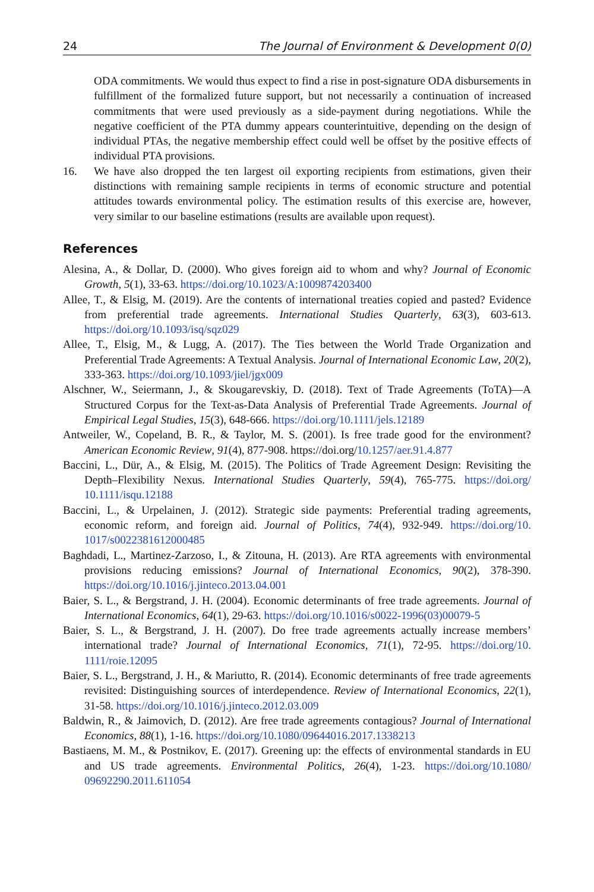24 The Journal of Environment & Development 0(0)
ODA commitments. We would thus expect to find a rise in post-signature ODA disbursements in fulfillment of the formalized future support, but not necessarily a continuation of increased commitments that were used previously as a side-payment during negotiations. While the negative coefficient of the PTA dummy appears counterintuitive, depending on the design of individual PTAs, the negative membership effect could well be offset by the positive effects of individual PTA provisions.
16. We have also dropped the ten largest oil exporting recipients from estimations, given their distinctions with remaining sample recipients in terms of economic structure and potential attitudes towards environmental policy. The estimation results of this exercise are, however, very similar to our baseline estimations (results are available upon request).
References
Alesina, A., & Dollar, D. (2000). Who gives foreign aid to whom and why? Journal of Economic Growth, 5(1), 33-63. https://doi.org/10.1023/A:1009874203400
Allee, T., & Elsig, M. (2019). Are the contents of international treaties copied and pasted? Evidence from preferential trade agreements. International Studies Quarterly, 63(3), 603-613. https://doi.org/10.1093/isq/sqz029
Allee, T., Elsig, M., & Lugg, A. (2017). The Ties between the World Trade Organization and Preferential Trade Agreements: A Textual Analysis. Journal of International Economic Law, 20(2), 333-363. https://doi.org/10.1093/jiel/jgx009
Alschner, W., Seiermann, J., & Skougarevskiy, D. (2018). Text of Trade Agreements (ToTA)—A Structured Corpus for the Text-as-Data Analysis of Preferential Trade Agreements. Journal of Empirical Legal Studies, 15(3), 648-666. https://doi.org/10.1111/jels.12189
Antweiler, W., Copeland, B. R., & Taylor, M. S. (2001). Is free trade good for the environment? American Economic Review, 91(4), 877-908. https://doi.org/10.1257/aer.91.4.877
Baccini, L., Dür, A., & Elsig, M. (2015). The Politics of Trade Agreement Design: Revisiting the Depth–Flexibility Nexus. International Studies Quarterly, 59(4), 765-775. https://doi.org/ 10.1111/isqu.12188
Baccini, L., & Urpelainen, J. (2012). Strategic side payments: Preferential trading agreements, economic reform, and foreign aid. Journal of Politics, 74(4), 932-949. https://doi.org/10. 1017/s0022381612000485
Baghdadi, L., Martinez-Zarzoso, I., & Zitouna, H. (2013). Are RTA agreements with environmental provisions reducing emissions? Journal of International Economics, 90(2), 378-390. https://doi.org/10.1016/j.jinteco.2013.04.001
Baier, S. L., & Bergstrand, J. H. (2004). Economic determinants of free trade agreements. Journal of International Economics, 64(1), 29-63. https://doi.org/10.1016/s0022-1996(03)00079-5
Baier, S. L., & Bergstrand, J. H. (2007). Do free trade agreements actually increase members’ international trade? Journal of International Economics, 71(1), 72-95. https://doi.org/10. 1111/roie.12095
Baier, S. L., Bergstrand, J. H., & Mariutto, R. (2014). Economic determinants of free trade agreements revisited: Distinguishing sources of interdependence. Review of International Economics, 22(1), 31-58. https://doi.org/10.1016/j.jinteco.2012.03.009
Baldwin, R., & Jaimovich, D. (2012). Are free trade agreements contagious? Journal of International Economics, 88(1), 1-16. https://doi.org/10.1080/09644016.2017.1338213
Bastiaens, M. M., & Postnikov, E. (2017). Greening up: the effects of environmental standards in EU and US trade agreements. Environmental Politics, 26(4), 1-23. https://doi.org/10.1080/ 09692290.2011.611054